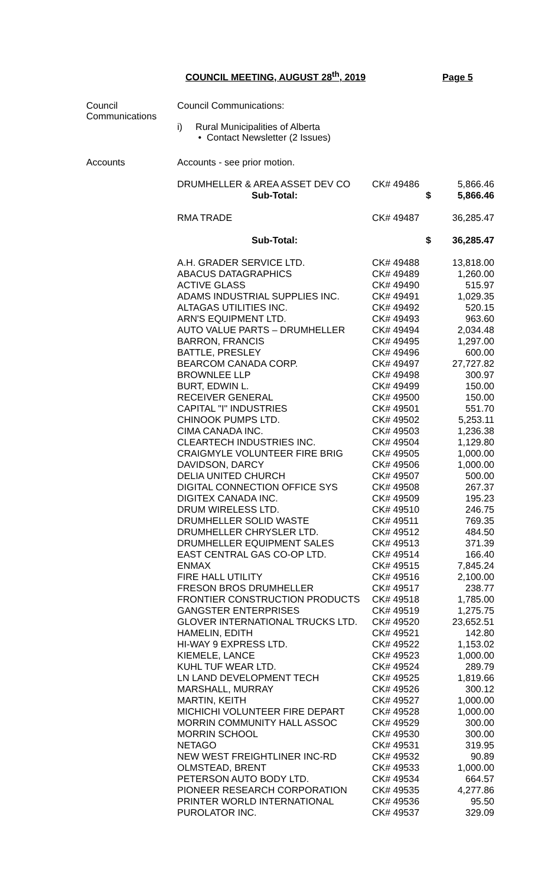COUNCIL MEETING, AUGUST 28<sup>th</sup>, 2019 Page 5
Council Communications
Council Communications:
i) Rural Municipalities of Alberta
• Contact Newsletter (2 Issues)
Accounts Accounts - see prior motion.
| DRUMHELLER & AREA ASSET DEV CO | CK# 49486 | 5,866.46 |
| Sub-Total: | $ | 5,866.46 |
| RMA TRADE | CK# 49487 | 36,285.47 |
| Sub-Total: | $ | 36,285.47 |
| A.H. GRADER SERVICE LTD. | CK# 49488 | 13,818.00 |
| ABACUS DATAGRAPHICS | CK# 49489 | 1,260.00 |
| ACTIVE GLASS | CK# 49490 | 515.97 |
| ADAMS INDUSTRIAL SUPPLIES INC. | CK# 49491 | 1,029.35 |
| ALTAGAS UTILITIES INC. | CK# 49492 | 520.15 |
| ARN'S EQUIPMENT LTD. | CK# 49493 | 963.60 |
| AUTO VALUE PARTS – DRUMHELLER | CK# 49494 | 2,034.48 |
| BARRON, FRANCIS | CK# 49495 | 1,297.00 |
| BATTLE, PRESLEY | CK# 49496 | 600.00 |
| BEARCOM CANADA CORP. | CK# 49497 | 27,727.82 |
| BROWNLEE LLP | CK# 49498 | 300.97 |
| BURT, EDWIN L. | CK# 49499 | 150.00 |
| RECEIVER GENERAL | CK# 49500 | 150.00 |
| CAPITAL "I" INDUSTRIES | CK# 49501 | 551.70 |
| CHINOOK PUMPS LTD. | CK# 49502 | 5,253.11 |
| CIMA CANADA INC. | CK# 49503 | 1,236.38 |
| CLEARTECH INDUSTRIES INC. | CK# 49504 | 1,129.80 |
| CRAIGMYLE VOLUNTEER FIRE BRIG | CK# 49505 | 1,000.00 |
| DAVIDSON, DARCY | CK# 49506 | 1,000.00 |
| DELIA UNITED CHURCH | CK# 49507 | 500.00 |
| DIGITAL CONNECTION OFFICE SYS | CK# 49508 | 267.37 |
| DIGITEX CANADA INC. | CK# 49509 | 195.23 |
| DRUM WIRELESS LTD. | CK# 49510 | 246.75 |
| DRUMHELLER SOLID WASTE | CK# 49511 | 769.35 |
| DRUMHELLER CHRYSLER LTD. | CK# 49512 | 484.50 |
| DRUMHELLER EQUIPMENT SALES | CK# 49513 | 371.39 |
| EAST CENTRAL GAS CO-OP LTD. | CK# 49514 | 166.40 |
| ENMAX | CK# 49515 | 7,845.24 |
| FIRE HALL UTILITY | CK# 49516 | 2,100.00 |
| FRESON BROS DRUMHELLER | CK# 49517 | 238.77 |
| FRONTIER CONSTRUCTION PRODUCTS | CK# 49518 | 1,785.00 |
| GANGSTER ENTERPRISES | CK# 49519 | 1,275.75 |
| GLOVER INTERNATIONAL TRUCKS LTD. | CK# 49520 | 23,652.51 |
| HAMELIN, EDITH | CK# 49521 | 142.80 |
| HI-WAY 9 EXPRESS LTD. | CK# 49522 | 1,153.02 |
| KIEMELE, LANCE | CK# 49523 | 1,000.00 |
| KUHL TUF WEAR LTD. | CK# 49524 | 289.79 |
| LN LAND DEVELOPMENT TECH | CK# 49525 | 1,819.66 |
| MARSHALL, MURRAY | CK# 49526 | 300.12 |
| MARTIN, KEITH | CK# 49527 | 1,000.00 |
| MICHICHI VOLUNTEER FIRE DEPART | CK# 49528 | 1,000.00 |
| MORRIN COMMUNITY HALL ASSOC | CK# 49529 | 300.00 |
| MORRIN SCHOOL | CK# 49530 | 300.00 |
| NETAGO | CK# 49531 | 319.95 |
| NEW WEST FREIGHTLINER INC-RD | CK# 49532 | 90.89 |
| OLMSTEAD, BRENT | CK# 49533 | 1,000.00 |
| PETERSON AUTO BODY LTD. | CK# 49534 | 664.57 |
| PIONEER RESEARCH CORPORATION | CK# 49535 | 4,277.86 |
| PRINTER WORLD INTERNATIONAL | CK# 49536 | 95.50 |
| PUROLATOR INC. | CK# 49537 | 329.09 |